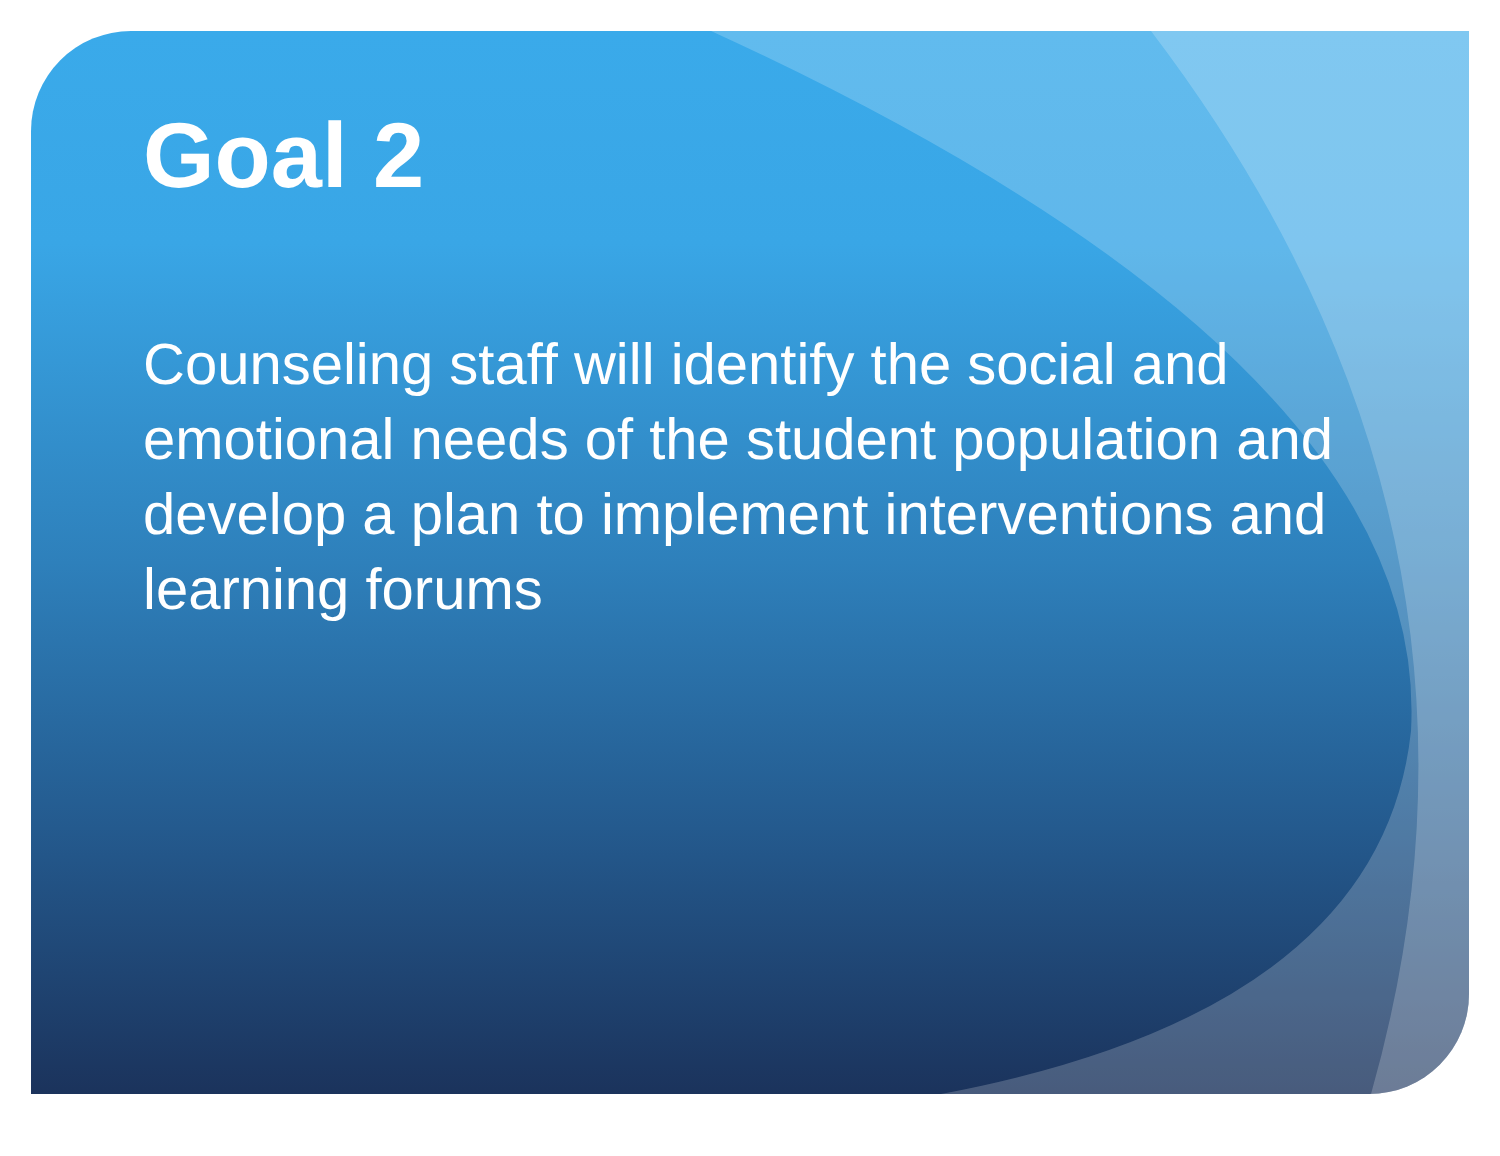Goal 2
Counseling staff will identify the social and emotional needs of the student population and develop a plan to implement interventions and learning forums